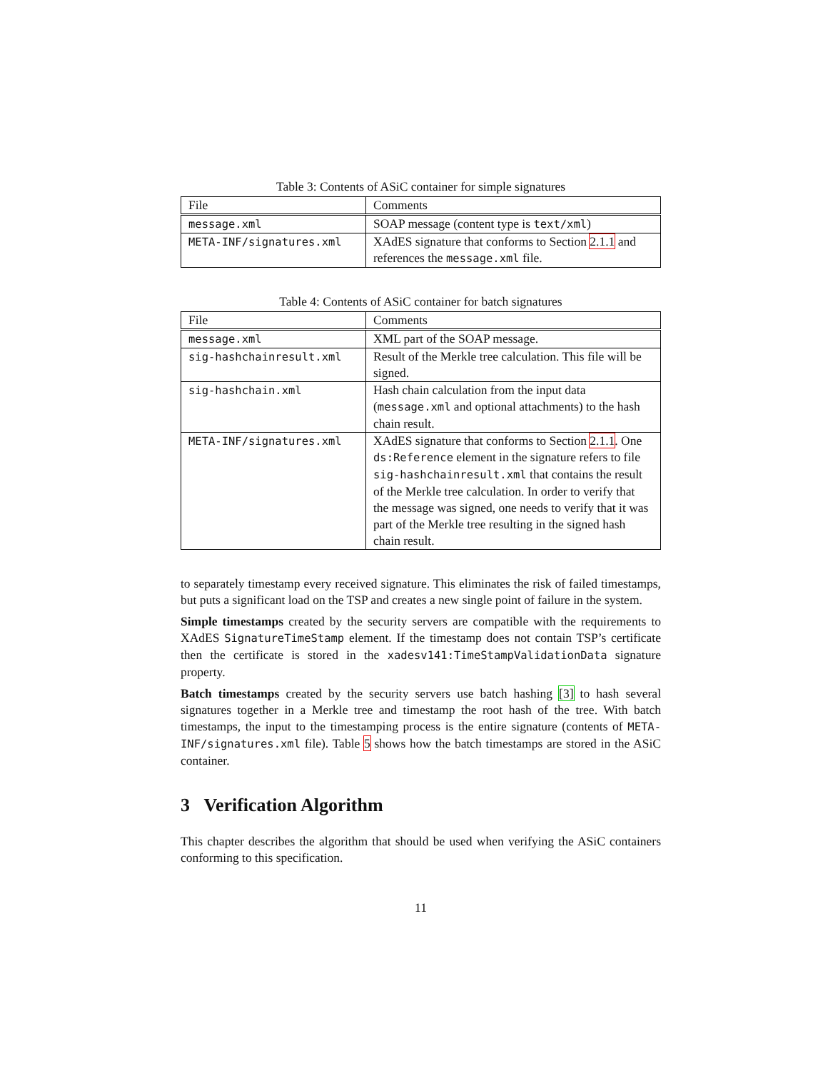Table 3: Contents of ASiC container for simple signatures
| File | Comments |
| --- | --- |
| message.xml | SOAP message (content type is text/xml ) |
| META-INF/signatures.xml | XAdES signature that conforms to Section 2.1.1 and references the message.xml file. |
Table 4: Contents of ASiC container for batch signatures
| File | Comments |
| --- | --- |
| message.xml | XML part of the SOAP message. |
| sig-hashchainresult.xml | Result of the Merkle tree calculation. This file will be signed. |
| sig-hashchain.xml | Hash chain calculation from the input data ( message.xml and optional attachments) to the hash chain result. |
| META-INF/signatures.xml | XAdES signature that conforms to Section 2.1.1 . One ds:Reference element in the signature refers to file sig-hashchainresult.xml that contains the result of the Merkle tree calculation. In order to verify that the message was signed, one needs to verify that it was part of the Merkle tree resulting in the signed hash chain result. |
to separately timestamp every received signature. This eliminates the risk of failed timestamps, but puts a significant load on the TSP and creates a new single point of failure in the system.
Simple timestamps created by the security servers are compatible with the requirements to XAdES SignatureTimeStamp element. If the timestamp does not contain TSP’s certificate then the certificate is stored in the xadesv141:TimeStampValidationData signature property.
Batch timestamps created by the security servers use batch hashing [3] to hash several signatures together in a Merkle tree and timestamp the root hash of the tree. With batch timestamps, the input to the timestamping process is the entire signature (contents of META-INF/signatures.xml file). Table 5 shows how the batch timestamps are stored in the ASiC container.
3 Verification Algorithm
This chapter describes the algorithm that should be used when verifying the ASiC containers conforming to this specification.
11